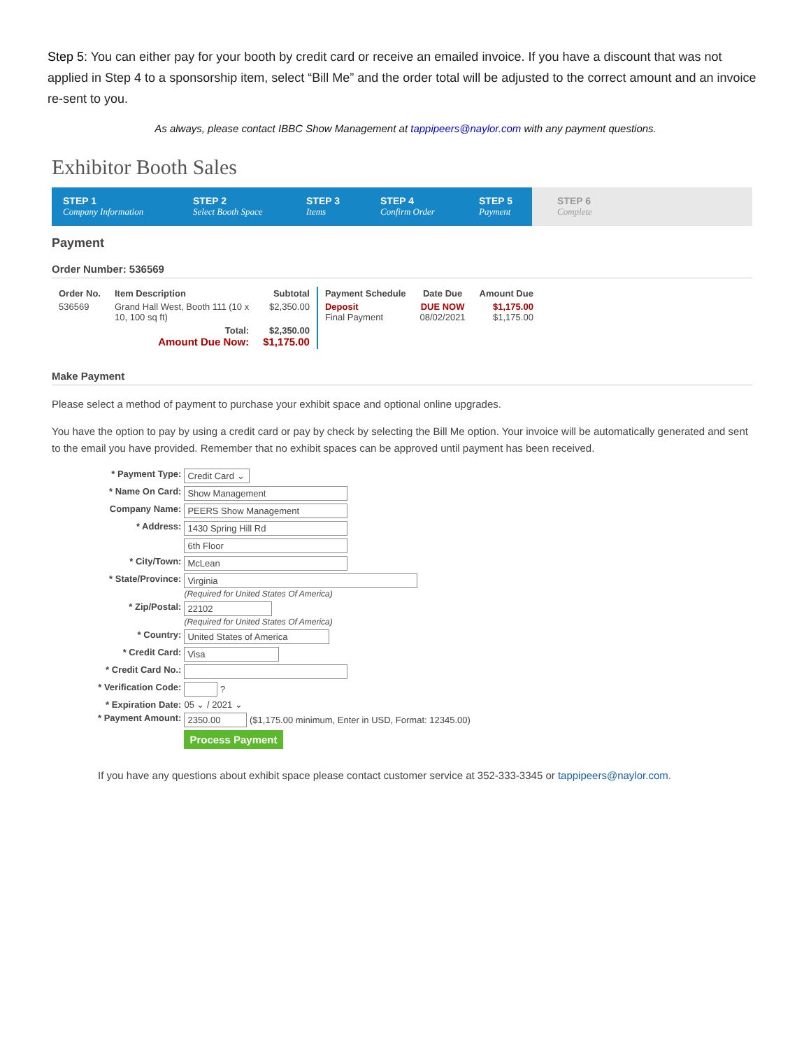Step 5: You can either pay for your booth by credit card or receive an emailed invoice. If you have a discount that was not applied in Step 4 to a sponsorship item, select “Bill Me” and the order total will be adjusted to the correct amount and an invoice re-sent to you.
As always, please contact IBBC Show Management at tappipeers@naylor.com with any payment questions.
Exhibitor Booth Sales
STEP 1
Company Information
STEP 2
Select Booth Space
STEP 3
Items
STEP 4
Confirm Order
STEP 5
Payment
STEP 6
Complete
Payment
Order Number: 536569
| Order No. | Item Description | Subtotal | Payment Schedule | Date Due | Amount Due |
| --- | --- | --- | --- | --- | --- |
| 536569 | Grand Hall West, Booth 111 (10 x 10, 100 sq ft) | $2,350.00 | Deposit Final Payment | DUE NOW 08/02/2021 | $1,175.00 $1,175.00 |
| Total: Amount Due Now: | | $2,350.00 $1,175.00 | | | |
Make Payment
Please select a method of payment to purchase your exhibit space and optional online upgrades.
You have the option to pay by using a credit card or pay by check by selecting the Bill Me option. Your invoice will be automatically generated and sent to the email you have provided. Remember that no exhibit spaces can be approved until payment has been received.
| * Payment Type: | Credit Card ⌄ |
| * Name On Card: | Show Management |
| Company Name: | PEERS Show Management |
| * Address: | 1430 Spring Hill Rd |
| | 6th Floor |
| * City/Town: | McLean |
| * State/Province: | Virginia (Required for United States Of America) |
| * Zip/Postal: | 22102 (Required for United States Of America) |
| * Country: | United States of America |
| * Credit Card: | Visa |
| * Credit Card No.: | |
| * Verification Code: | ? |
| * Expiration Date: | 05 ⌄ / 2021 ⌄ |
| * Payment Amount: | 2350.00 ($1,175.00 minimum, Enter in USD, Format: 12345.00) |
| | Process Payment |
If you have any questions about exhibit space please contact customer service at 352-333-3345 or tappipeers@naylor.com.